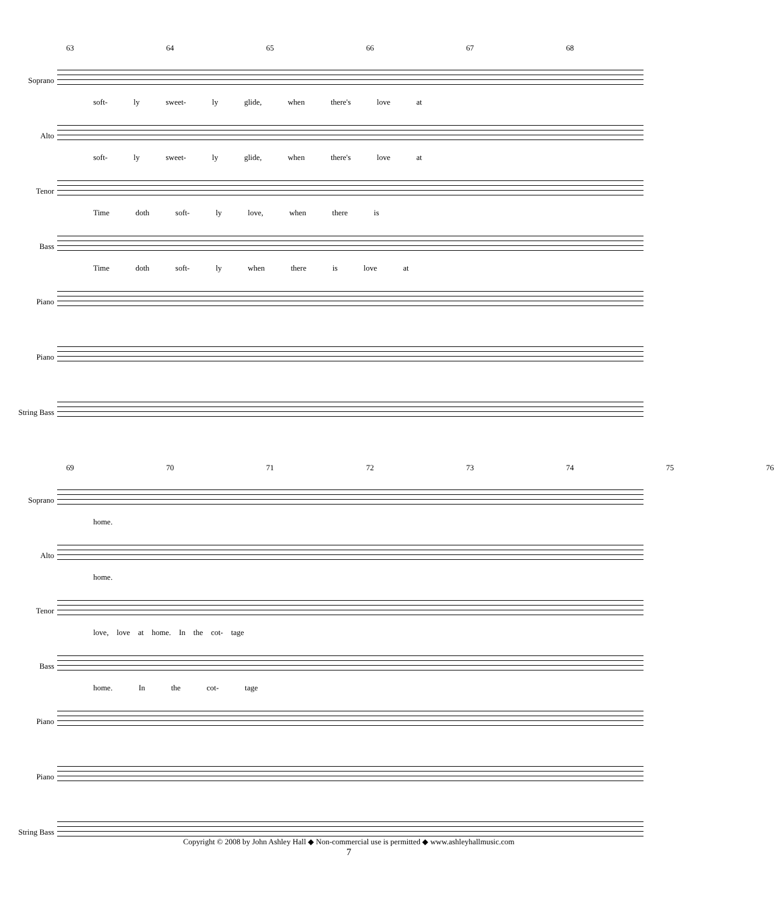63 64 65 66 67 68
Soprano
soft- ly sweet- ly glide, when there's love at
Alto
soft- ly sweet- ly glide, when there's love at
Tenor
Time doth soft- ly love, when there is
Bass
Time doth soft- ly when there is love at
Piano
Piano
String Bass
69 70 71 72 73 74 75 76
Soprano
home.
Alto
home.
Tenor
love, love at home. In the cot- tage
Bass
home. In the cot- tage
Piano
Piano
String Bass
Copyright © 2008 by John Ashley Hall ◆ Non-commercial use is permitted ◆ www.ashleyhallmusic.com
7